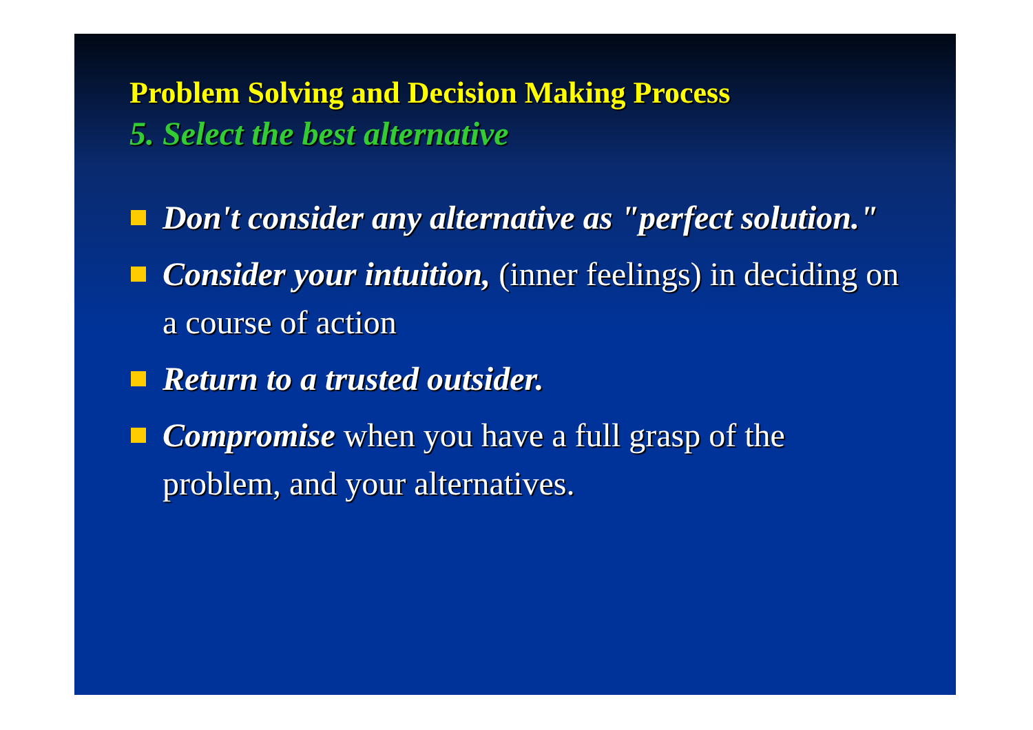Problem Solving and Decision Making Process
5. Select the best alternative
Don't consider any alternative as "perfect solution."
Consider your intuition, (inner feelings) in deciding on a course of action
Return to a trusted outsider.
Compromise when you have a full grasp of the problem, and your alternatives.